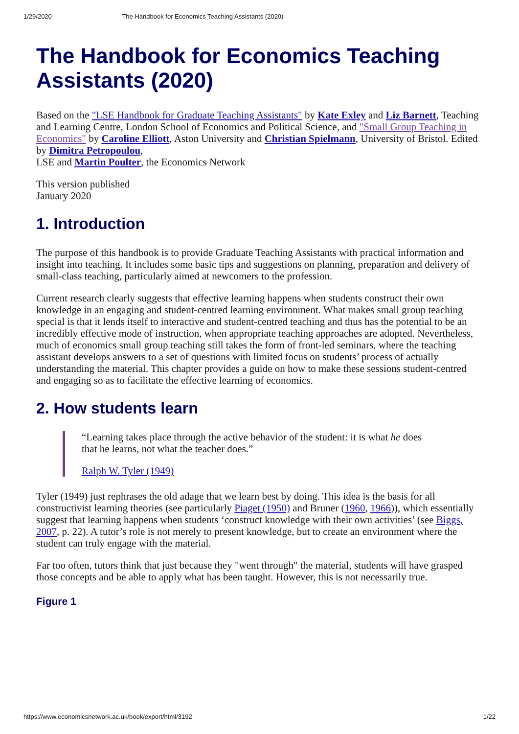1/29/2020 The Handbook for Economics Teaching Assistants (2020)
The Handbook for Economics Teaching Assistants (2020)
Based on the "LSE Handbook for Graduate Teaching Assistants" by Kate Exley and Liz Barnett, Teaching and Learning Centre, London School of Economics and Political Science, and "Small Group Teaching in Economics" by Caroline Elliott, Aston University and Christian Spielmann, University of Bristol. Edited by Dimitra Petropoulou,
LSE and Martin Poulter, the Economics Network
This version published
January 2020
1. Introduction
The purpose of this handbook is to provide Graduate Teaching Assistants with practical information and insight into teaching. It includes some basic tips and suggestions on planning, preparation and delivery of small-class teaching, particularly aimed at newcomers to the profession.
Current research clearly suggests that effective learning happens when students construct their own knowledge in an engaging and student-centred learning environment. What makes small group teaching special is that it lends itself to interactive and student-centred teaching and thus has the potential to be an incredibly effective mode of instruction, when appropriate teaching approaches are adopted. Nevertheless, much of economics small group teaching still takes the form of front-led seminars, where the teaching assistant develops answers to a set of questions with limited focus on students’ process of actually understanding the material. This chapter provides a guide on how to make these sessions student-centred and engaging so as to facilitate the effective learning of economics.
2. How students learn
“Learning takes place through the active behavior of the student: it is what he does that he learns, not what the teacher does.”
Ralph W. Tyler (1949)
Tyler (1949) just rephrases the old adage that we learn best by doing. This idea is the basis for all constructivist learning theories (see particularly Piaget (1950) and Bruner (1960, 1966)), which essentially suggest that learning happens when students ‘construct knowledge with their own activities’ (see Biggs, 2007, p. 22). A tutor’s role is not merely to present knowledge, but to create an environment where the student can truly engage with the material.
Far too often, tutors think that just because they "went through" the material, students will have grasped those concepts and be able to apply what has been taught. However, this is not necessarily true.
Figure 1
https://www.economicsnetwork.ac.uk/book/export/html/3192 1/22